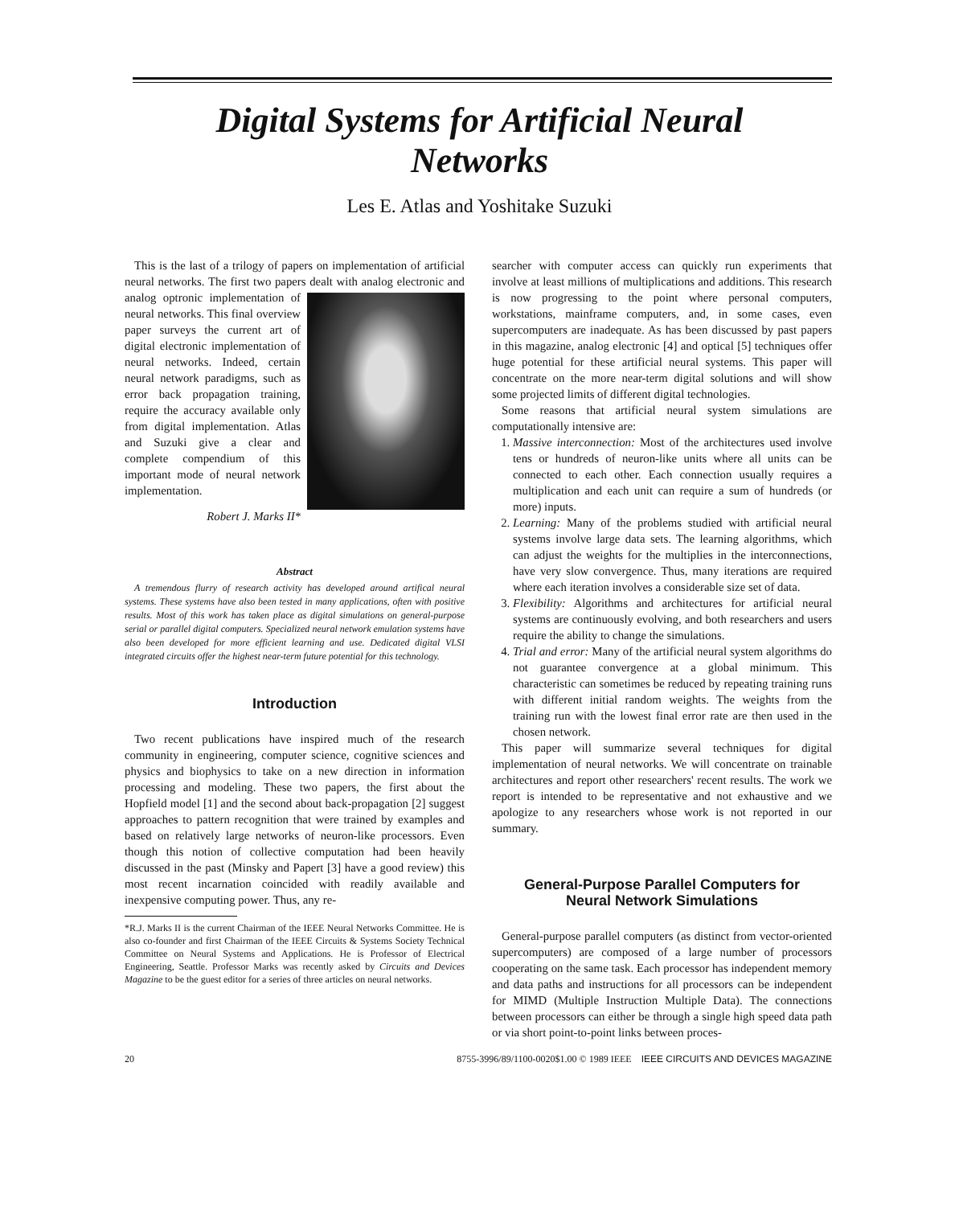Digital Systems for Artificial Neural
Networks
Les E. Atlas and Yoshitake Suzuki
This is the last of a trilogy of papers on implementation of artificial neural networks. The first two papers dealt with analog electronic and analog optronic implementation of neural networks. This final overview paper surveys the current art of digital electronic implementation of neural networks. Indeed, certain neural network paradigms, such as error back propagation training, require the accuracy available only from digital implementation. Atlas and Suzuki give a clear and complete compendium of this important mode of neural network implementation.
Robert J. Marks II*
Abstract
A tremendous flurry of research activity has developed around artifical neural systems. These systems have also been tested in many applications, often with positive results. Most of this work has taken place as digital simulations on general-purpose serial or parallel digital computers. Specialized neural network emulation systems have also been developed for more efficient learning and use. Dedicated digital VLSI integrated circuits offer the highest near-term future potential for this technology.
Introduction
Two recent publications have inspired much of the research community in engineering, computer science, cognitive sciences and physics and biophysics to take on a new direction in information processing and modeling. These two papers, the first about the Hopfield model [1] and the second about back-propagation [2] suggest approaches to pattern recognition that were trained by examples and based on relatively large networks of neuron-like processors. Even though this notion of collective computation had been heavily discussed in the past (Minsky and Papert [3] have a good review) this most recent incarnation coincided with readily available and inexpensive computing power. Thus, any re-
*R.J. Marks II is the current Chairman of the IEEE Neural Networks Committee. He is also co-founder and first Chairman of the IEEE Circuits & Systems Society Technical Committee on Neural Systems and Applications. He is Professor of Electrical Engineering, Seattle. Professor Marks was recently asked by Circuits and Devices Magazine to be the guest editor for a series of three articles on neural networks.
searcher with computer access can quickly run experiments that involve at least millions of multiplications and additions. This research is now progressing to the point where personal computers, workstations, mainframe computers, and, in some cases, even supercomputers are inadequate. As has been discussed by past papers in this magazine, analog electronic [4] and optical [5] techniques offer huge potential for these artificial neural systems. This paper will concentrate on the more near-term digital solutions and will show some projected limits of different digital technologies.
Some reasons that artificial neural system simulations are computationally intensive are:
1. Massive interconnection: Most of the architectures used involve tens or hundreds of neuron-like units where all units can be connected to each other. Each connection usually requires a multiplication and each unit can require a sum of hundreds (or more) inputs.
2. Learning: Many of the problems studied with artificial neural systems involve large data sets. The learning algorithms, which can adjust the weights for the multiplies in the interconnections, have very slow convergence. Thus, many iterations are required where each iteration involves a considerable size set of data.
3. Flexibility: Algorithms and architectures for artificial neural systems are continuously evolving, and both researchers and users require the ability to change the simulations.
4. Trial and error: Many of the artificial neural system algorithms do not guarantee convergence at a global minimum. This characteristic can sometimes be reduced by repeating training runs with different initial random weights. The weights from the training run with the lowest final error rate are then used in the chosen network.
This paper will summarize several techniques for digital implementation of neural networks. We will concentrate on trainable architectures and report other researchers' recent results. The work we report is intended to be representative and not exhaustive and we apologize to any researchers whose work is not reported in our summary.
General-Purpose Parallel Computers for
Neural Network Simulations
General-purpose parallel computers (as distinct from vector-oriented supercomputers) are composed of a large number of processors cooperating on the same task. Each processor has independent memory and data paths and instructions for all processors can be independent for MIMD (Multiple Instruction Multiple Data). The connections between processors can either be through a single high speed data path or via short point-to-point links between proces-
20 8755-3996/89/1100-0020$1.00 © 1989 IEEE IEEE CIRCUITS AND DEVICES MAGAZINE